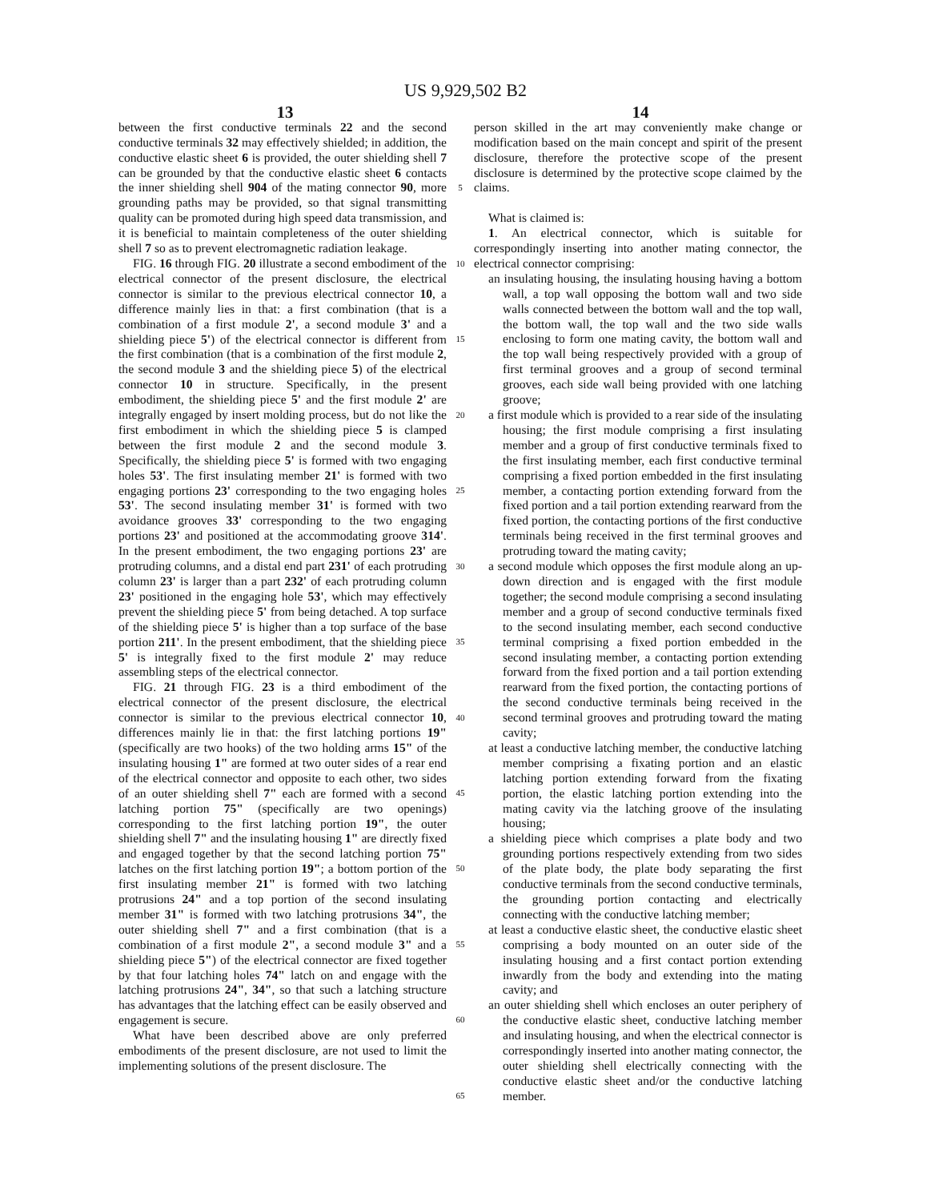US 9,929,502 B2
13 14
between the first conductive terminals 22 and the second conductive terminals 32 may effectively shielded; in addition, the conductive elastic sheet 6 is provided, the outer shielding shell 7 can be grounded by that the conductive elastic sheet 6 contacts the inner shielding shell 904 of the mating connector 90, more grounding paths may be provided, so that signal transmitting quality can be promoted during high speed data transmission, and it is beneficial to maintain completeness of the outer shielding shell 7 so as to prevent electromagnetic radiation leakage.
FIG. 16 through FIG. 20 illustrate a second embodiment of the electrical connector of the present disclosure, the electrical connector is similar to the previous electrical connector 10, a difference mainly lies in that: a first combination (that is a combination of a first module 2', a second module 3' and a shielding piece 5') of the electrical connector is different from the first combination (that is a combination of the first module 2, the second module 3 and the shielding piece 5) of the electrical connector 10 in structure. Specifically, in the present embodiment, the shielding piece 5' and the first module 2' are integrally engaged by insert molding process, but do not like the first embodiment in which the shielding piece 5 is clamped between the first module 2 and the second module 3. Specifically, the shielding piece 5' is formed with two engaging holes 53'. The first insulating member 21' is formed with two engaging portions 23' corresponding to the two engaging holes 53'. The second insulating member 31' is formed with two avoidance grooves 33' corresponding to the two engaging portions 23' and positioned at the accommodating groove 314'. In the present embodiment, the two engaging portions 23' are protruding columns, and a distal end part 231' of each protruding column 23' is larger than a part 232' of each protruding column 23' positioned in the engaging hole 53', which may effectively prevent the shielding piece 5' from being detached. A top surface of the shielding piece 5' is higher than a top surface of the base portion 211'. In the present embodiment, that the shielding piece 5' is integrally fixed to the first module 2' may reduce assembling steps of the electrical connector.
FIG. 21 through FIG. 23 is a third embodiment of the electrical connector of the present disclosure, the electrical connector is similar to the previous electrical connector 10, differences mainly lie in that: the first latching portions 19" (specifically are two hooks) of the two holding arms 15" of the insulating housing 1" are formed at two outer sides of a rear end of the electrical connector and opposite to each other, two sides of an outer shielding shell 7" each are formed with a second latching portion 75" (specifically are two openings) corresponding to the first latching portion 19", the outer shielding shell 7" and the insulating housing 1" are directly fixed and engaged together by that the second latching portion 75" latches on the first latching portion 19"; a bottom portion of the first insulating member 21" is formed with two latching protrusions 24" and a top portion of the second insulating member 31" is formed with two latching protrusions 34", the outer shielding shell 7" and a first combination (that is a combination of a first module 2", a second module 3" and a shielding piece 5") of the electrical connector are fixed together by that four latching holes 74" latch on and engage with the latching protrusions 24", 34", so that such a latching structure has advantages that the latching effect can be easily observed and engagement is secure.
What have been described above are only preferred embodiments of the present disclosure, are not used to limit the implementing solutions of the present disclosure. The
5
10
15
20
25
30
35
40
45
50
55
60
65
person skilled in the art may conveniently make change or modification based on the main concept and spirit of the present disclosure, therefore the protective scope of the present disclosure is determined by the protective scope claimed by the claims.
What is claimed is:
1. An electrical connector, which is suitable for correspondingly inserting into another mating connector, the electrical connector comprising:
an insulating housing, the insulating housing having a bottom wall, a top wall opposing the bottom wall and two side walls connected between the bottom wall and the top wall, the bottom wall, the top wall and the two side walls enclosing to form one mating cavity, the bottom wall and the top wall being respectively provided with a group of first terminal grooves and a group of second terminal grooves, each side wall being provided with one latching groove;
a first module which is provided to a rear side of the insulating housing; the first module comprising a first insulating member and a group of first conductive terminals fixed to the first insulating member, each first conductive terminal comprising a fixed portion embedded in the first insulating member, a contacting portion extending forward from the fixed portion and a tail portion extending rearward from the fixed portion, the contacting portions of the first conductive terminals being received in the first terminal grooves and protruding toward the mating cavity;
a second module which opposes the first module along an up-down direction and is engaged with the first module together; the second module comprising a second insulating member and a group of second conductive terminals fixed to the second insulating member, each second conductive terminal comprising a fixed portion embedded in the second insulating member, a contacting portion extending forward from the fixed portion and a tail portion extending rearward from the fixed portion, the contacting portions of the second conductive terminals being received in the second terminal grooves and protruding toward the mating cavity;
at least a conductive latching member, the conductive latching member comprising a fixating portion and an elastic latching portion extending forward from the fixating portion, the elastic latching portion extending into the mating cavity via the latching groove of the insulating housing;
a shielding piece which comprises a plate body and two grounding portions respectively extending from two sides of the plate body, the plate body separating the first conductive terminals from the second conductive terminals, the grounding portion contacting and electrically connecting with the conductive latching member;
at least a conductive elastic sheet, the conductive elastic sheet comprising a body mounted on an outer side of the insulating housing and a first contact portion extending inwardly from the body and extending into the mating cavity; and
an outer shielding shell which encloses an outer periphery of the conductive elastic sheet, conductive latching member and insulating housing, and when the electrical connector is correspondingly inserted into another mating connector, the outer shielding shell electrically connecting with the conductive elastic sheet and/or the conductive latching member.